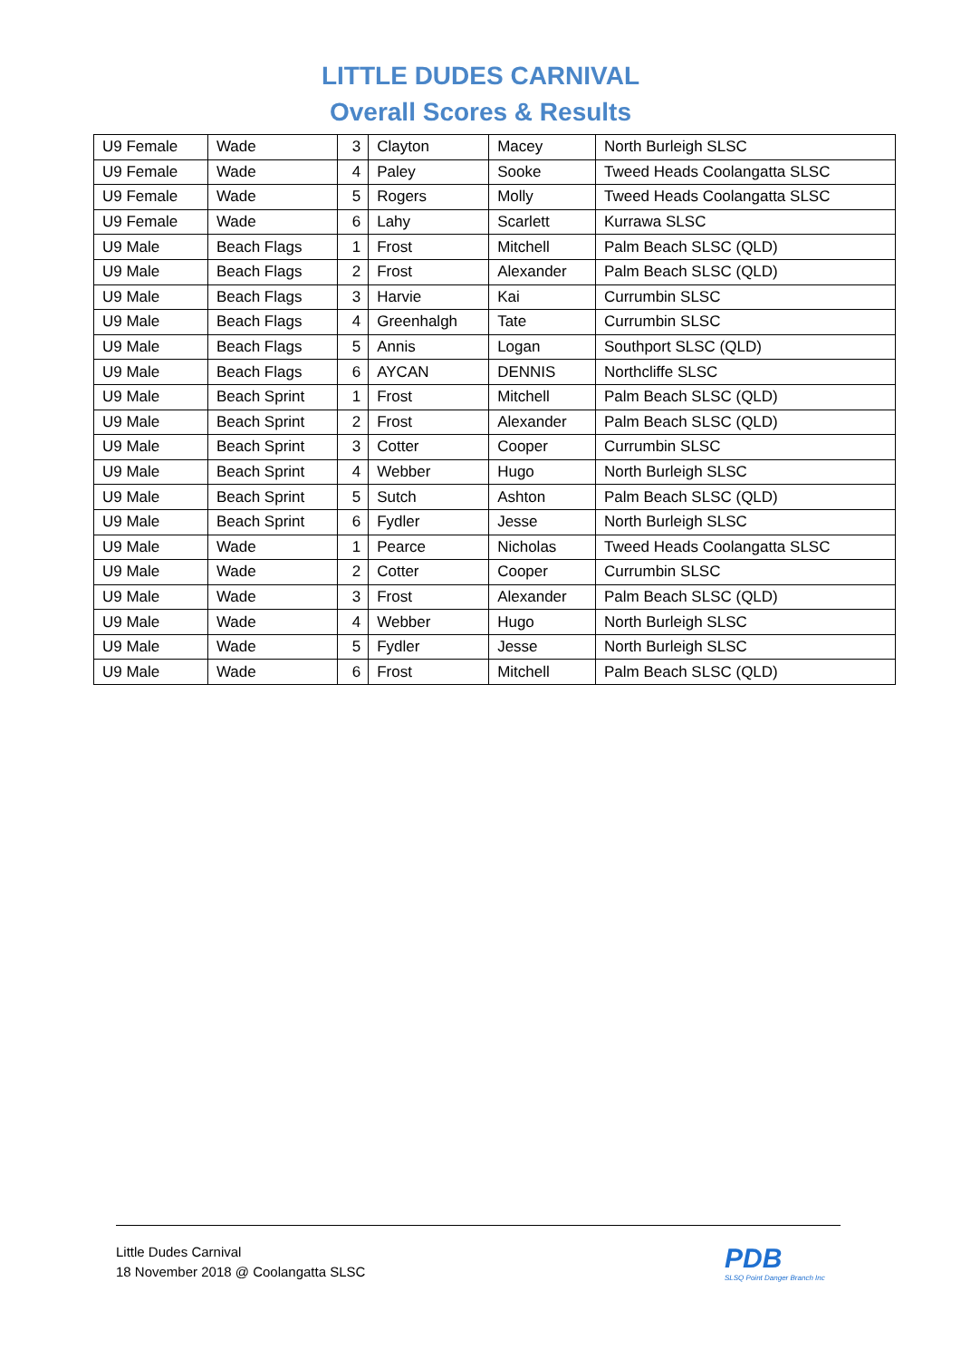LITTLE DUDES CARNIVAL
Overall Scores & Results
| U9 Female | Wade | 3 | Clayton | Macey | North Burleigh SLSC |
| U9 Female | Wade | 4 | Paley | Sooke | Tweed Heads Coolangatta SLSC |
| U9 Female | Wade | 5 | Rogers | Molly | Tweed Heads Coolangatta SLSC |
| U9 Female | Wade | 6 | Lahy | Scarlett | Kurrawa SLSC |
| U9 Male | Beach Flags | 1 | Frost | Mitchell | Palm Beach SLSC (QLD) |
| U9 Male | Beach Flags | 2 | Frost | Alexander | Palm Beach SLSC (QLD) |
| U9 Male | Beach Flags | 3 | Harvie | Kai | Currumbin SLSC |
| U9 Male | Beach Flags | 4 | Greenhalgh | Tate | Currumbin SLSC |
| U9 Male | Beach Flags | 5 | Annis | Logan | Southport SLSC (QLD) |
| U9 Male | Beach Flags | 6 | AYCAN | DENNIS | Northcliffe SLSC |
| U9 Male | Beach Sprint | 1 | Frost | Mitchell | Palm Beach SLSC (QLD) |
| U9 Male | Beach Sprint | 2 | Frost | Alexander | Palm Beach SLSC (QLD) |
| U9 Male | Beach Sprint | 3 | Cotter | Cooper | Currumbin SLSC |
| U9 Male | Beach Sprint | 4 | Webber | Hugo | North Burleigh SLSC |
| U9 Male | Beach Sprint | 5 | Sutch | Ashton | Palm Beach SLSC (QLD) |
| U9 Male | Beach Sprint | 6 | Fydler | Jesse | North Burleigh SLSC |
| U9 Male | Wade | 1 | Pearce | Nicholas | Tweed Heads Coolangatta SLSC |
| U9 Male | Wade | 2 | Cotter | Cooper | Currumbin SLSC |
| U9 Male | Wade | 3 | Frost | Alexander | Palm Beach SLSC (QLD) |
| U9 Male | Wade | 4 | Webber | Hugo | North Burleigh SLSC |
| U9 Male | Wade | 5 | Fydler | Jesse | North Burleigh SLSC |
| U9 Male | Wade | 6 | Frost | Mitchell | Palm Beach SLSC (QLD) |
Little Dudes Carnival
18 November 2018 @ Coolangatta SLSC
PDB
SLSQ Point Danger Branch Inc